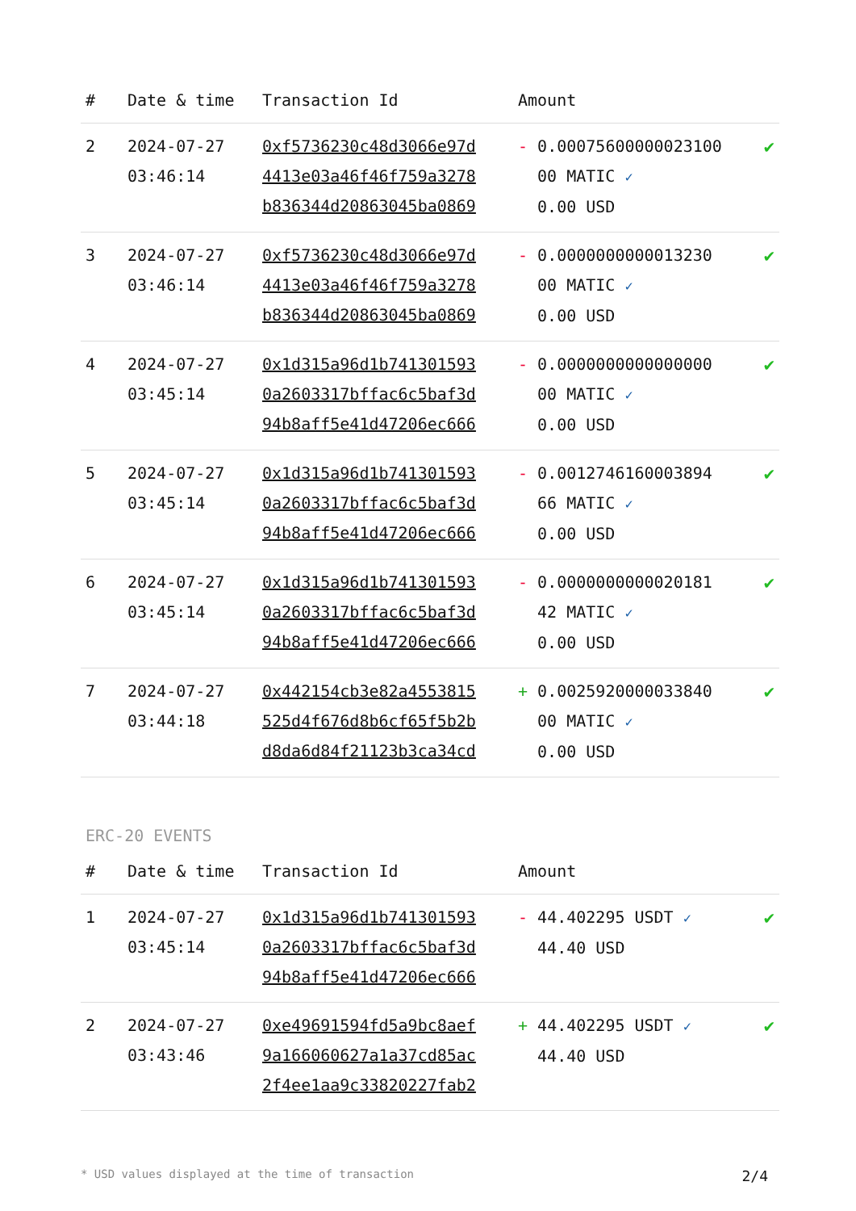| # | Date & time | Transaction Id | Amount | |
| --- | --- | --- | --- | --- |
| 2 | 2024-07-27 03:46:14 | 0xf5736230c48d3066e97d 4413e03a46f46f759a3278 b836344d20863045ba0869 | - 0.00075600000023100 00 MATIC ✓ 0.00 USD | ✔ |
| 3 | 2024-07-27 03:46:14 | 0xf5736230c48d3066e97d 4413e03a46f46f759a3278 b836344d20863045ba0869 | - 0.0000000000013230 00 MATIC ✓ 0.00 USD | ✔ |
| 4 | 2024-07-27 03:45:14 | 0x1d315a96d1b741301593 0a2603317bffac6c5baf3d 94b8aff5e41d47206ec666 | - 0.0000000000000000 00 MATIC ✓ 0.00 USD | ✔ |
| 5 | 2024-07-27 03:45:14 | 0x1d315a96d1b741301593 0a2603317bffac6c5baf3d 94b8aff5e41d47206ec666 | - 0.0012746160003894 66 MATIC ✓ 0.00 USD | ✔ |
| 6 | 2024-07-27 03:45:14 | 0x1d315a96d1b741301593 0a2603317bffac6c5baf3d 94b8aff5e41d47206ec666 | - 0.0000000000020181 42 MATIC ✓ 0.00 USD | ✔ |
| 7 | 2024-07-27 03:44:18 | 0x442154cb3e82a4553815 525d4f676d8b6cf65f5b2b d8da6d84f21123b3ca34cd | + 0.0025920000033840 00 MATIC ✓ 0.00 USD | ✔ |
ERC-20 EVENTS
| # | Date & time | Transaction Id | Amount | |
| --- | --- | --- | --- | --- |
| 1 | 2024-07-27 03:45:14 | 0x1d315a96d1b741301593 0a2603317bffac6c5baf3d 94b8aff5e41d47206ec666 | - 44.402295 USDT ✓ 44.40 USD | ✔ |
| 2 | 2024-07-27 03:43:46 | 0xe49691594fd5a9bc8aef 9a166060627a1a37cd85ac 2f4ee1aa9c33820227fab2 | + 44.402295 USDT ✓ 44.40 USD | ✔ |
* USD values displayed at the time of transaction 2/4